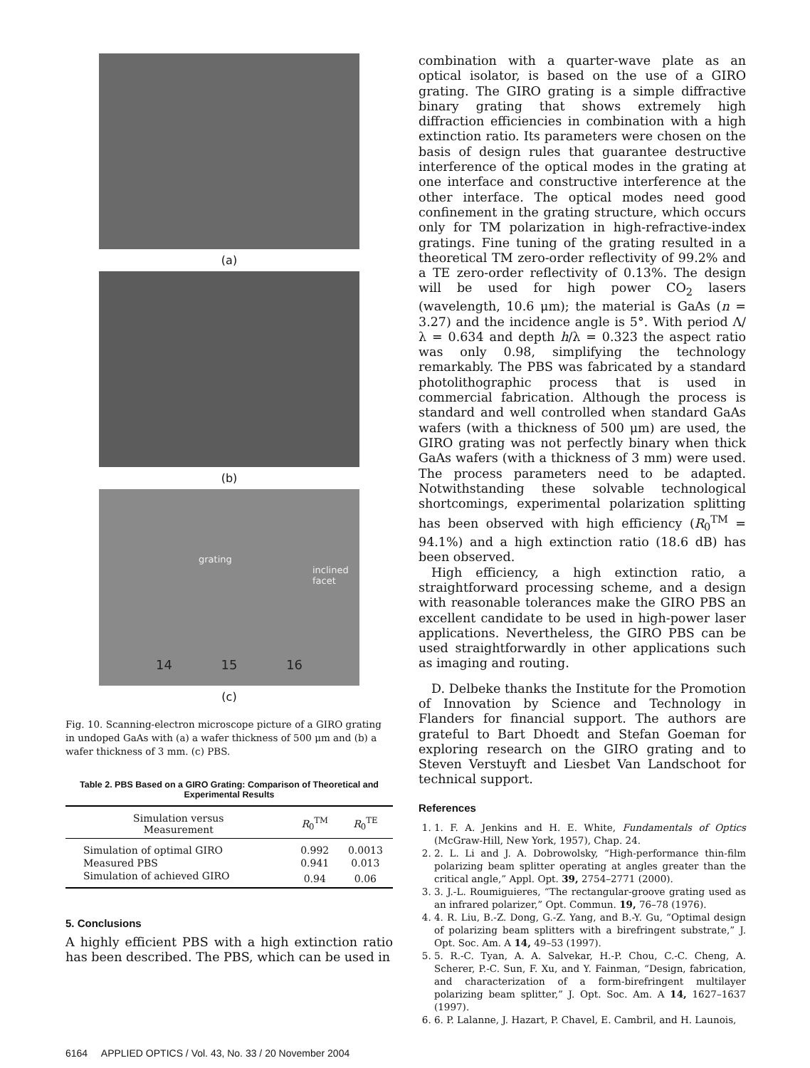(a)
(b)
grating
inclined facet
14 15 16
(c)
Fig. 10. Scanning-electron microscope picture of a GIRO grating in undoped GaAs with (a) a wafer thickness of 500 μm and (b) a wafer thickness of 3 mm. (c) PBS.
Table 2. PBS Based on a GIRO Grating: Comparison of Theoretical and Experimental Results
| Simulation versus Measurement | R<sub>0</sub><sup>TM</sup> | R<sub>0</sub><sup>TE</sup> |
| --- | --- | --- |
| Simulation of optimal GIRO | 0.992 | 0.0013 |
| Measured PBS | 0.941 | 0.013 |
| Simulation of achieved GIRO | 0.94 | 0.06 |
5. Conclusions
A highly efficient PBS with a high extinction ratio has been described. The PBS, which can be used in
combination with a quarter-wave plate as an optical isolator, is based on the use of a GIRO grating. The GIRO grating is a simple diffractive binary grating that shows extremely high diffraction efficiencies in combination with a high extinction ratio. Its parameters were chosen on the basis of design rules that guarantee destructive interference of the optical modes in the grating at one interface and constructive interference at the other interface. The optical modes need good confinement in the grating structure, which occurs only for TM polarization in high-refractive-index gratings. Fine tuning of the grating resulted in a theoretical TM zero-order reflectivity of 99.2% and a TE zero-order reflectivity of 0.13%. The design will be used for high power CO<sub>2</sub> lasers (wavelength, 10.6 μm); the material is GaAs (n = 3.27) and the incidence angle is 5°. With period Λ/λ = 0.634 and depth h/λ = 0.323 the aspect ratio was only 0.98, simplifying the technology remarkably. The PBS was fabricated by a standard photolithographic process that is used in commercial fabrication. Although the process is standard and well controlled when standard GaAs wafers (with a thickness of 500 μm) are used, the GIRO grating was not perfectly binary when thick GaAs wafers (with a thickness of 3 mm) were used. The process parameters need to be adapted. Notwithstanding these solvable technological shortcomings, experimental polarization splitting has been observed with high efficiency (R<sub>0</sub><sup>TM</sup> = 94.1%) and a high extinction ratio (18.6 dB) has been observed.
High efficiency, a high extinction ratio, a straightforward processing scheme, and a design with reasonable tolerances make the GIRO PBS an excellent candidate to be used in high-power laser applications. Nevertheless, the GIRO PBS can be used straightforwardly in other applications such as imaging and routing.
D. Delbeke thanks the Institute for the Promotion of Innovation by Science and Technology in Flanders for financial support. The authors are grateful to Bart Dhoedt and Stefan Goeman for exploring research on the GIRO grating and to Steven Verstuyft and Liesbet Van Landschoot for technical support.
References
1. 1. F. A. Jenkins and H. E. White, Fundamentals of Optics (McGraw-Hill, New York, 1957), Chap. 24.
2. 2. L. Li and J. A. Dobrowolsky, “High-performance thin-film polarizing beam splitter operating at angles greater than the critical angle,” Appl. Opt. 39, 2754–2771 (2000).
3. 3. J.-L. Roumiguieres, “The rectangular-groove grating used as an infrared polarizer,” Opt. Commun. 19, 76–78 (1976).
4. 4. R. Liu, B.-Z. Dong, G.-Z. Yang, and B.-Y. Gu, “Optimal design of polarizing beam splitters with a birefringent substrate,” J. Opt. Soc. Am. A 14, 49–53 (1997).
5. 5. R.-C. Tyan, A. A. Salvekar, H.-P. Chou, C.-C. Cheng, A. Scherer, P.-C. Sun, F. Xu, and Y. Fainman, “Design, fabrication, and characterization of a form-birefringent multilayer polarizing beam splitter,” J. Opt. Soc. Am. A 14, 1627–1637 (1997).
6. 6. P. Lalanne, J. Hazart, P. Chavel, E. Cambril, and H. Launois,
6164 APPLIED OPTICS / Vol. 43, No. 33 / 20 November 2004